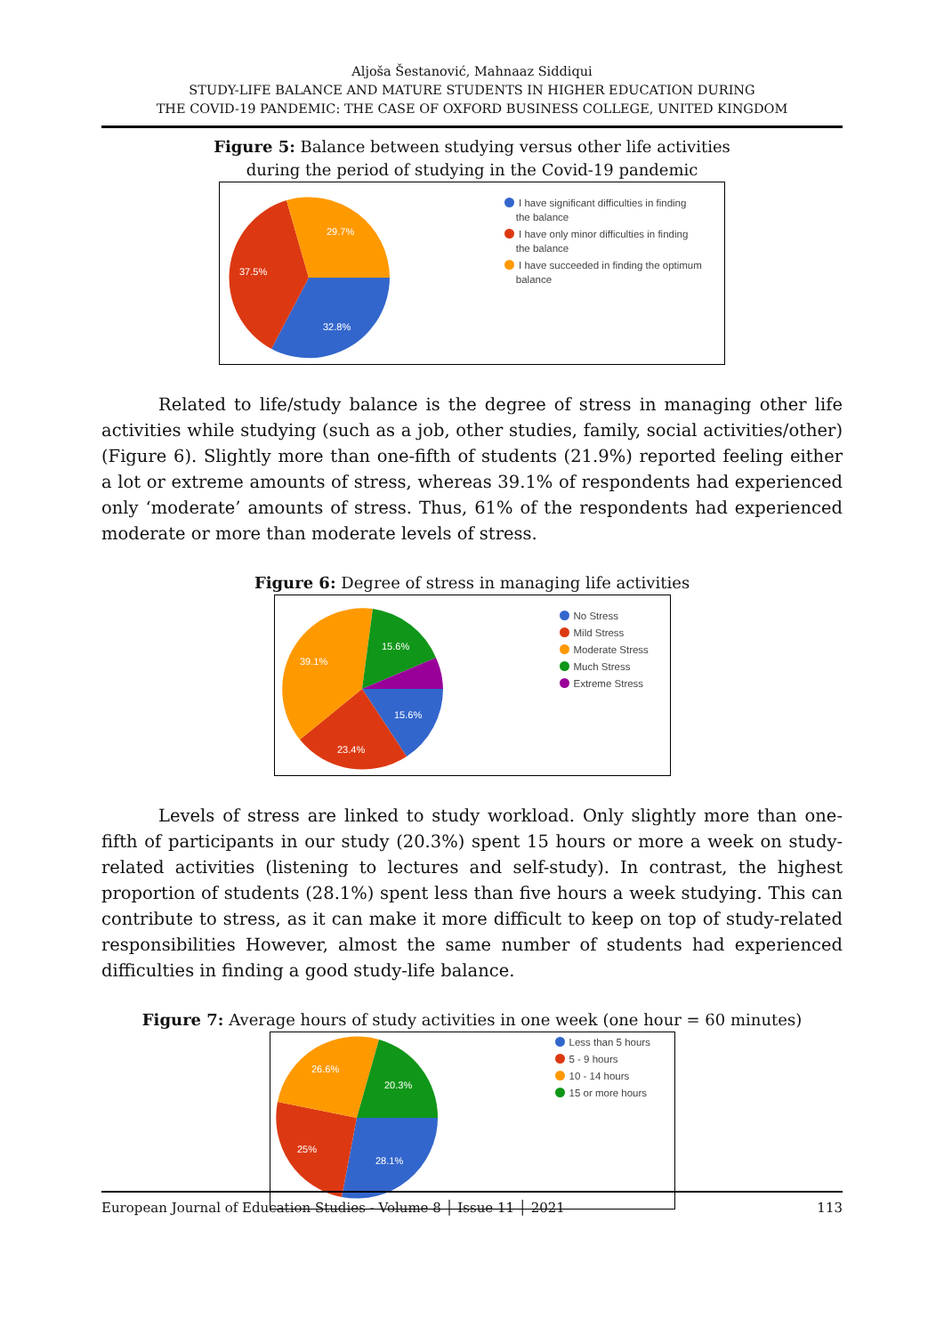Aljoša Šestanović, Mahnaaz Siddiqui
STUDY-LIFE BALANCE AND MATURE STUDENTS IN HIGHER EDUCATION DURING
THE COVID-19 PANDEMIC: THE CASE OF OXFORD BUSINESS COLLEGE, UNITED KINGDOM
Figure 5: Balance between studying versus other life activities
during the period of studying in the Covid-19 pandemic
32.8%
37.5%
29.7%
I have significant difficulties in finding
the balance
I have only minor difficulties in finding
the balance
I have succeeded in finding the optimum
balance
Related to life/study balance is the degree of stress in managing other life activities while studying (such as a job, other studies, family, social activities/other) (Figure 6). Slightly more than one-fifth of students (21.9%) reported feeling either a lot or extreme amounts of stress, whereas 39.1% of respondents had experienced only ‘moderate’ amounts of stress. Thus, 61% of the respondents had experienced moderate or more than moderate levels of stress.
Figure 6: Degree of stress in managing life activities
15.6%
23.4%
39.1%
15.6%
No Stress
Mild Stress
Moderate Stress
Much Stress
Extreme Stress
Levels of stress are linked to study workload. Only slightly more than one-fifth of participants in our study (20.3%) spent 15 hours or more a week on study-related activities (listening to lectures and self-study). In contrast, the highest proportion of students (28.1%) spent less than five hours a week studying. This can contribute to stress, as it can make it more difficult to keep on top of study-related responsibilities However, almost the same number of students had experienced difficulties in finding a good study-life balance.
Figure 7: Average hours of study activities in one week (one hour = 60 minutes)
28.1%
25%
26.6%
20.3%
Less than 5 hours
5 - 9 hours
10 - 14 hours
15 or more hours
European Journal of Education Studies - Volume 8 │ Issue 11 │ 2021 113